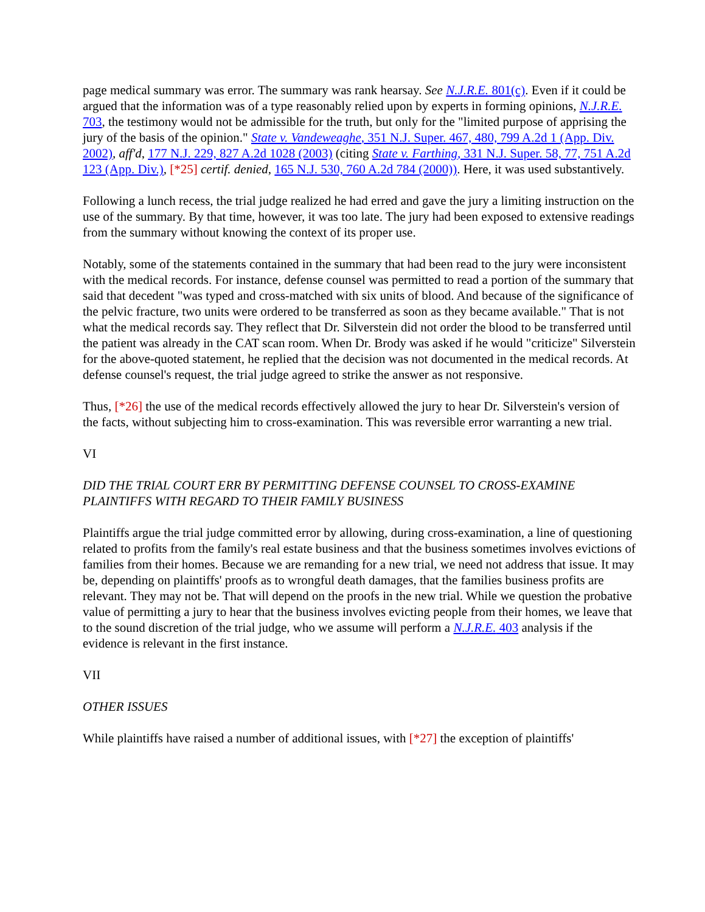page medical summary was error. The summary was rank hearsay. See N.J.R.E. 801(c). Even if it could be argued that the information was of a type reasonably relied upon by experts in forming opinions, N.J.R.E. 703, the testimony would not be admissible for the truth, but only for the "limited purpose of apprising the jury of the basis of the opinion." State v. Vandeweaghe, 351 N.J. Super. 467, 480, 799 A.2d 1 (App. Div. 2002), aff'd, 177 N.J. 229, 827 A.2d 1028 (2003) (citing State v. Farthing, 331 N.J. Super. 58, 77, 751 A.2d 123 (App. Div.), [*25] certif. denied, 165 N.J. 530, 760 A.2d 784 (2000)). Here, it was used substantively.
Following a lunch recess, the trial judge realized he had erred and gave the jury a limiting instruction on the use of the summary. By that time, however, it was too late. The jury had been exposed to extensive readings from the summary without knowing the context of its proper use.
Notably, some of the statements contained in the summary that had been read to the jury were inconsistent with the medical records. For instance, defense counsel was permitted to read a portion of the summary that said that decedent "was typed and cross-matched with six units of blood. And because of the significance of the pelvic fracture, two units were ordered to be transferred as soon as they became available." That is not what the medical records say. They reflect that Dr. Silverstein did not order the blood to be transferred until the patient was already in the CAT scan room. When Dr. Brody was asked if he would "criticize" Silverstein for the above-quoted statement, he replied that the decision was not documented in the medical records. At defense counsel's request, the trial judge agreed to strike the answer as not responsive.
Thus, [*26] the use of the medical records effectively allowed the jury to hear Dr. Silverstein's version of the facts, without subjecting him to cross-examination. This was reversible error warranting a new trial.
VI
DID THE TRIAL COURT ERR BY PERMITTING DEFENSE COUNSEL TO CROSS-EXAMINE PLAINTIFFS WITH REGARD TO THEIR FAMILY BUSINESS
Plaintiffs argue the trial judge committed error by allowing, during cross-examination, a line of questioning related to profits from the family's real estate business and that the business sometimes involves evictions of families from their homes. Because we are remanding for a new trial, we need not address that issue. It may be, depending on plaintiffs' proofs as to wrongful death damages, that the families business profits are relevant. They may not be. That will depend on the proofs in the new trial. While we question the probative value of permitting a jury to hear that the business involves evicting people from their homes, we leave that to the sound discretion of the trial judge, who we assume will perform a N.J.R.E. 403 analysis if the evidence is relevant in the first instance.
VII
OTHER ISSUES
While plaintiffs have raised a number of additional issues, with [*27] the exception of plaintiffs'